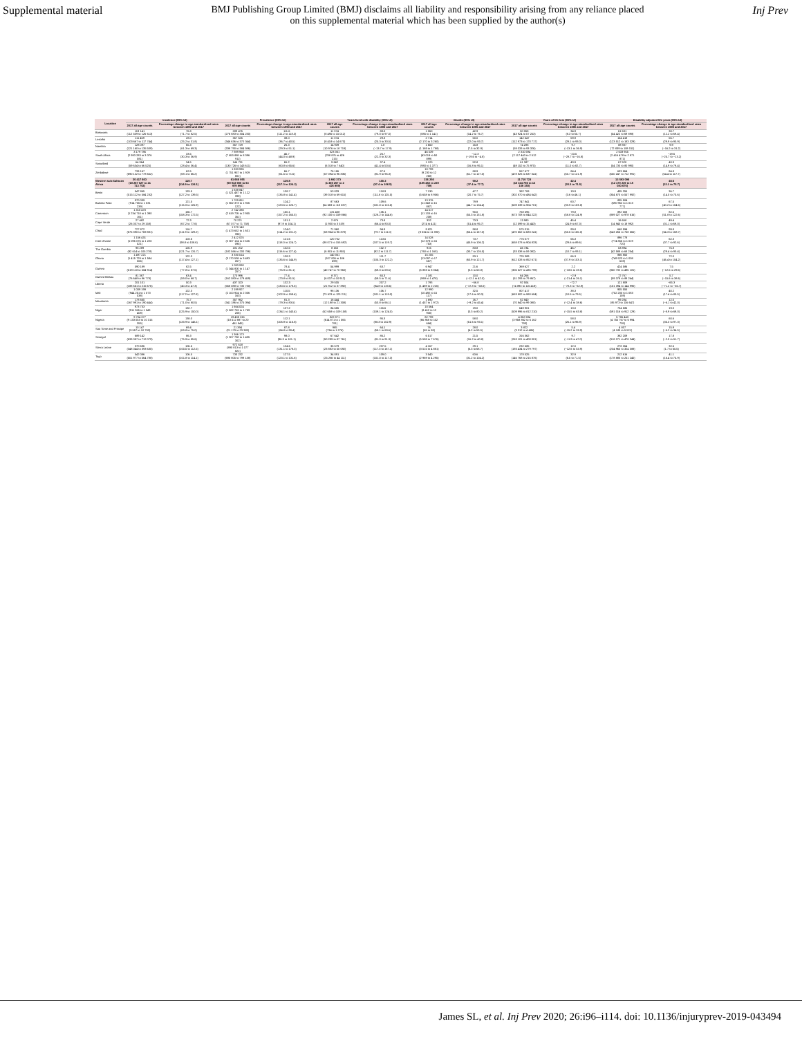Supplemental material
BMJ Publishing Group Limited (BMJ) disclaims all liability and responsibility arising from any reliance placed on this supplemental material which has been supplied by the author(s)
Inj Prev
| Location | Incidence (95% UI) | | Prevalence (95% UI) | | Years lived with disability (95% UI) | | Deaths (95% UI) | | Years of life lost (95% UI) | | Disability adjusted life years (95% UI) | |
| --- | --- | --- | --- | --- | --- | --- | --- | --- | --- | --- | --- | --- |
| | 2017 all-age counts | Percentage change in age-standardised rates between 1990 and 2017 | 2017 all-age counts | Percentage change in age-standardised rates between 1990 and 2017 | 2017 all-age counts | Percentage change in age-standardised rates between 1990 and 2017 | 2017 all-age counts | Percentage change in age-standardised rates between 1990 and 2017 | 2017 all-age counts | Percentage change in age-standardised rates between 1990 and 2017 | 2017 all-age counts | Percentage change in age-standardised rates between 1990 and 2017 |
| Botswana | 119 141 (112 509 to 126 613) | 76.8 (71.7 to 82.5) | 289 475 (276 883 to 304 230) | 111.6 (111.2 to 118.3) | 11 374 (8 495 to 15 012) | 88.0 (79.0 to 97.0) | 1 060 (885 to 1 141) | 42.9 (14.2 to 76.7) | 50 058 (43 924 to 57 253) | 34.9 (8.3 to 65.7) | 61 531 (54 422 to 69 898) | 38.7 (12.2 to 69.4) |
| Lesotho | 111 469 (103 667 to 117 744) | 28.0 (25.2 to 31.8) | 357 625 (346 636 to 370 344) | 38.0 (36.7 to 40.5) | 11 374 (8 418 to 14 670) | 29.3 (25.3 to 33.5) | 2 714 (2 170 to 3 260) | 50.0 (22.0 to 93.7) | 142 547 (112 973 to 170 717) | 59.9 (29.1 to 93.0) | 154 418 (123 512 to 183 329) | 55.7 (29.9 to 90.9) |
| Namibia | 128 097 (121 160 to 135 509) | 65.3 (61.3 to 69.3) | 357 729 (338 790 to 384 596) | 26.3 (29.3 to 51.1) | 14 939 (10 976 to 18 719) | 1.8 (−13.7 to 17.9) | 1 650 (1 169 to 1 788) | 15.8 (7.5 to 32.9) | 74 288 (59 033 to 93 326) | 9.7 (−13.1 to 36.9) | 88 937 (72 839 to 108 011) | 9.9 (−16.2 to 31.2) |
| South Africa | 3 179 786 (2 993 283 to 3 376 081) | 33.5 (30.3 to 36.9) | 7 989 958 (7 653 888 to 8 396 911) | 46.7 (44.0 to 48.9) | 323 361 (238 876 to 426 215) | 26.7 (22.0 to 32.3) | 46 539 (43 019 to 50 899) | −12.3 (−19.6 to −4.8) | 2 310 594 (2 117 443 to 2 512 423) | −23.5 (−29.7 to −16.8) | 2 633 955 (2 416 478 to 2 871 871) | −19.6 (−25.7 to −13.2) |
| Swaziland | 64 964 (59 634 to 66 525) | 34.5 (28.4 to 36.4) | 146 731 (130 726 to 143 611) | 65.2 (60.8 to 65.6) | 9 842 (6 318 to 7 640) | 37.4 (41.4 to 53.6) | 1 120 (980 to 1 377) | 52.8 (16.8 to 95.1) | 61 387 (49 152 to 75 975) | 43.9 (11.0 to 82.7) | 67 520 (54 733 to 80 990) | 40.9 (14.9 to 79.4) |
| Zimbabwe | 733 167 (690 122 to 778 652) | 62.5 (59.1 to 66.2) | 1 833 935 (1 751 957 to 1 929 801) | 66.7 (61.5 to 71.6) | 76 186 (57 094 to 96 836) | 87.5 (81.9 to 95.3) | 10 799 (9 233 to 12 268) | 88.9 (51.7 to 127.0) | 557 677 (478 826 to 637 041) | 84.4 (50.7 to 121.9) | 633 864 (550 247 to 712 991) | 84.8 (54.4 to 117.7) |
| Western sub-Saharan Africa | 20 417 663 (19 267 027 to 21 713 752) | 119.7 (114.9 to 124.1) | 61 666 955 (59 932 900 to 63 979 894) | 129.8 (117.3 to 124.2) | 1 882 373 (1 369 207 to 2 425 809) | 100.3 (97.4 to 106.5) | 236 256 (195 482 to 229 709) | 59.2 (37.4 to 77.7) | 11 710 723 (10 344 756 to 13 158 150) | 42.4 (25.3 to 71.5) | 13 593 096 (12 170 239 to 15 083 676) | 48.6 (32.1 to 75.7) |
| Benin | 547 865 (515 112 to 584 232) | 133.5 (127.2 to 139.5) | 1 638 847 (1 521 467 to 1 122 398) | 138.7 (135.8 to 141.4) | 53 029 (39 318 to 69 615) | 118.9 (111.8 to 125.5) | 7 130 (5 658 to 8 956) | 47.7 (20.7 to 75.7) | 382 708 (302 870 to 484 642) | 19.9 (3.6 to 46.1) | 435 255 (354 873 to 557 992) | 36.7 (14.0 to 70.6) |
| Burkina Faso | 970 039 (914 705 to 1 031 239) | 121.5 (115.3 to 126.9) | 1 709 851 (1 862 373 to 1 926 122) | 124.2 (120.5 to 125.7) | 87 663 (64 659 to 113 697) | 109.6 (101.8 to 116.6) | 13 376 (11 348 to 15 887) | 79.9 (44.7 to 104.4) | 747 841 (609 539 to 904 701) | 63.7 (33.9 to 103.8) | 835 504 (690 962 to 1 013 777) | 67.5 (40.2 to 104.5) |
| Cameroon | 1 310 470 (1 234 718 to 1 390 161) | 166.7 (158.3 to 172.5) | 2 742 330 (2 619 705 to 2 955 351) | 160.1 (157.2 to 165.5) | 131 408 (92 100 to 159 866) | 136.1 (128.2 to 144.6) | 14 517 (11 133 to 16 208) | 90.0 (55.3 to 131.8) | 768 595 (673 708 to 844 222) | 79.8 (58.8 to 124.9) | 892 003 (889 027 to 978 616) | 82.5 (51.8 to 122.6) |
| Cape Verde | 27 482 (26 037 to 29 158) | 72.3 (67.2 to 77.6) | 70 221 (67 077 to 71 758) | 101.1 (97.9 to 104.1) | 2 676 (1 930 to 3 519) | 73.8 (66.4 to 83.0) | 332 (274 to 411) | 73.3 (51.4 to 95.7) | 13 980 (12 599 to 15 443) | 45.4 (24.9 to 67.3) | 16 658 (14 940 to 18 992) | 49.4 (31.1 to 69.0) |
| Chad | 727 872 (675 390 to 769 881) | 116.7 (111.9 to 129.2) | 1 370 148 (1 473 652 to 1 601 396) | 124.0 (114.2 to 131.2) | 71 960 (53 964 to 95 878) | 94.9 (79.7 to 111.0) | 9 821 (8 034 to 11 390) | 98.8 (66.4 to 167.0) | 575 015 (470 652 to 683 241) | 99.8 (60.5 to 165.0) | 668 594 (543 256 to 758 565) | 99.8 (64.3 to 158.7) |
| Cote d'Ivoire | 1 156 431 (1 095 076 to 1 220 521) | 103.6 (98.8 to 108.6) | 2 412 025 (2 307 124 to 2 526 095) | 121.6 (118.0 to 124.7) | 120 702 (88 071 to 155 692) | 113.5 (107.5 to 119.7) | 14 528 (12 378 to 16 753) | 73.7 (45.9 to 106.2) | 776 077 (658 078 to 904 833) | 56.3 (29.6 to 89.6) | 896 778 (774 856 to 1 019 720) | 62.3 (37.7 to 92.6) |
| The Gambia | 98 289 (92 614 to 105 278) | 126.9 (121.7 to 131.7) | 181 202 (182 566 to 200 786) | 132.5 (116.6 to 127.4) | 8 160 (6 801 to 11 855) | 102.7 (92.2 to 111.7) | 916 (760 to 1 165) | 83.8 (30.7 to 126.5) | 46 734 (33 538 to 59 382) | 46.7 (10.7 to 93.1) | 53 894 (42 588 to 68 254) | 75.8 (29.4 to 90.4) |
| Ghana | 1 497 221 (1 415 729 to 1 584 066) | 122.3 (117.4 to 127.1) | 3 330 514 (3 170 538 to 3 493 267) | 138.3 (135.6 to 144.9) | 140 361 (107 824 to 186 699) | 111.7 (105.3 to 122.2) | 15 205 (13 097 to 17 557) | 93.1 (60.9 to 121.7) | 725 389 (612 533 to 852 671) | 66.3 (37.9 to 103.1) | 866 850 (749 523 to 1 008 628) | 72.0 (46.4 to 104.2) |
| Guinea | 590 189 (619 118 to 584 914) | 82.5 (77.8 to 87.5) | 1 093 930 (1 044 800 to 1 147 257) | 78.4 (75.9 to 81.1) | 54 999 (40 747 to 70 950) | 63.7 (59.0 to 69.5) | 6 947 (5 883 to 8 064) | 21.6 (0.3 to 50.8) | 369 627 (306 527 to 435 799) | 2.2 (−18.5 to 28.5) | 424 586 (360 732 to 495 181) | 7.5 (−12.5 to 29.5) |
| Guinea-Bissau | 81 387 (76 648 to 86 778) | 63.4 (59.0 to 68.7) | 170 996 (162 083 to 179 459) | 77.4 (73.8 to 81.5) | 8 371 (6 037 to 10 912) | 65.3 (59.5 to 71.6) | 1 181 (969 to 1 478) | 10.0 (−12.1 to 42.5) | 64 266 (51 293 to 79 867) | −2.9 (−21.4 to 26.1) | 72 767 (59 378 to 88 244) | 5.7 (−15.6 to 38.6) |
| Liberia | 201 101 (188 661 to 215 676) | 50.3 (40.3 to 47.3) | 437 323 (568 088 to 730 730) | 132.3 (130.5 to 178.5) | 29 505 (21 912 to 37 892) | 207.2 (84.8 to 133.5) | 1 793 (1 489 to 2 225) | −66.8 (−72.8 to −58.0) | 92 504 (74 893 to 115 418) | −72.7 (−78.3 to −62.9) | 121 809 (101 394 to 144 990) | −65.3 (−71.2 to −55.7) |
| Mali | 1 009 199 (944 251 to 1 073 038) | 122.3 (117.2 to 127.8) | 2 199 927 (2 100 924 to 2 306 163) | 110.5 (102.9 to 159.4) | 98 136 (73 678 to 123 211) | 106.7 (101.1 to 119.0) | 12 990 (10 492 to 15 117) | 32.5 (17.6 to 90.3) | 807 417 (653 802 to 980 604) | 38.3 (10.5 to 79.5) | 905 555 (752 200 to 1 083 159) | 40.2 (17.4 to 80.5) |
| Mauritania | 178 665 (167 991 to 190 444) | 75.7 (71.0 to 80.5) | 357 962 (341 186 to 375 094) | 81.3 (79.3 to 83.5) | 16 444 (12 188 to 21 308) | 59.7 (53.8 to 66.1) | 1 690 (1 457 to 1 972) | 16.7 (−9.2 to 45.4) | 82 840 (70 840 to 99 380) | 6.7 (−12.4 to 38.6) | 99 284 (85 973 to 116 647) | 12.0 (−6.1 to 42.0) |
| Niger | 973 733 (911 365 to 1 043 408) | 132.7 (125.9 to 150.0) | 1 664 024 (1 582 763 to 1 759 206) | 137.2 (134.1 to 140.4) | 84 685 (62 658 to 109 158) | 116.6 (109.1 to 124.5) | 10 564 (8 412 to 12 930) | 19.0 (0.3 to 80.2) | 649 901 (509 996 to 812 210) | 13.0 (−15.5 to 63.8) | 734 586 (591 016 to 912 129) | 19.0 (−8.9 to 69.0) |
| Nigeria | 9 704 377 (9 133 053 to 10 315 355) | 138.0 (133.9 to 146.1) | 19 438 015 (18 512 887 to 20 461 845) | 112.1 (106.9 to 116.6) | 822 871 (614 871 to 1 065 791) | 95.3 (88.3 to 102.9) | 82 799 (66 868 to 102 684) | 58.0 (51.6 to 93.1) | 4 852 594 (3 958 862 to 6 162 793) | 58.0 (26.1 to 96.9) | 5 706 443 (4 755 767 to 6 994 705) | 60.6 (35.3 to 97.3) |
| Sao Tome and Principe | 10 147 (9 557 to 10 793) | 69.4 (63.8 to 75.0) | 21 394 (21 179 to 23 383) | 87.8 (84.8 to 90.4) | 985 (734 to 1 276) | 64.1 (58.1 to 69.6) | 76 (65 to 88) | 28.0 (4.2 to 53.5) | 3 822 (3 312 to 4 486) | 5.4 (−15.2 to 28.9) | 4 807 (4 185 to 5 521) | 15.9 (−6.2 to 34.5) |
| Senegal | 689 142 (633 087 to 712 079) | 86.3 (75.9 to 85.6) | 1 366 173 (1 307 788 to 1 435 302) | 98.0 (96.3 to 101.1) | 67 642 (50 299 to 87 761) | 86.2 (81.0 to 91.3) | 6 517 (5 588 to 7 676) | 21.5 (16.2 to 40.8) | 316 362 (263 101 to 408 001) | 9.7 (−11.9 to 47.0) | 382 209 (318 271 to 478 244) | 17.8 (−2.0 to 51.7) |
| Sierra Leone | 370 696 (348 044 to 393 630) | 106.6 (100.5 to 112.5) | 972 618 (890 813 to 1 077 821) | 134.6 (131.1 to 178.3) | 35 579 (23 883 to 50 092) | 237.5 (117.3 to 167.1) | 4 167 (3 515 to 4 881) | 29.1 (6.3 to 68.7) | 232 685 (193 434 to 279 797) | 12.0 (−12.6 to 53.9) | 278 264 (234 960 to 324 388) | 32.6 (1.7 to 60.5) |
| Togo | 542 086 (501 977 to 564 788) | 106.5 (101.8 to 114.1) | 733 232 (690 805 to 799 138) | 127.5 (123.1 to 131.6) | 34 091 (25 266 to 44 111) | 109.0 (101.0 to 117.3) | 3 540 (2 969 to 4 295) | 63.6 (31.2 to 104.2) | 178 525 (146 768 to 215 876) | 32.9 (6.5 to 71.5) | 212 616 (178 883 to 251 240) | 41.1 (16.4 to 75.9) |
James SL, et al. Inj Prev 2020; 26:i96–i114. doi: 10.1136/injuryprev-2019-043494